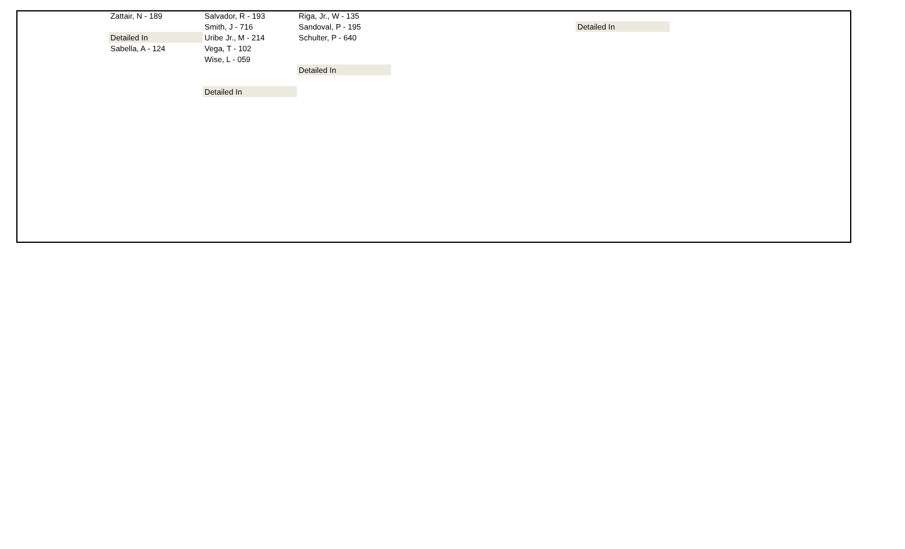| Zattair, N - 189 | Salvador, R - 193 | Riga, Jr., W - 135 | | |
| | Smith, J - 716 | Sandoval, P - 195 | | Detailed In |
| Detailed In | Uribe Jr., M - 214 | Schulter, P - 640 | | |
| Sabella, A - 124 | Vega, T - 102 | | | |
| | Wise, L - 059 | | | |
| | | Detailed In | | |
| | Detailed In | | | |